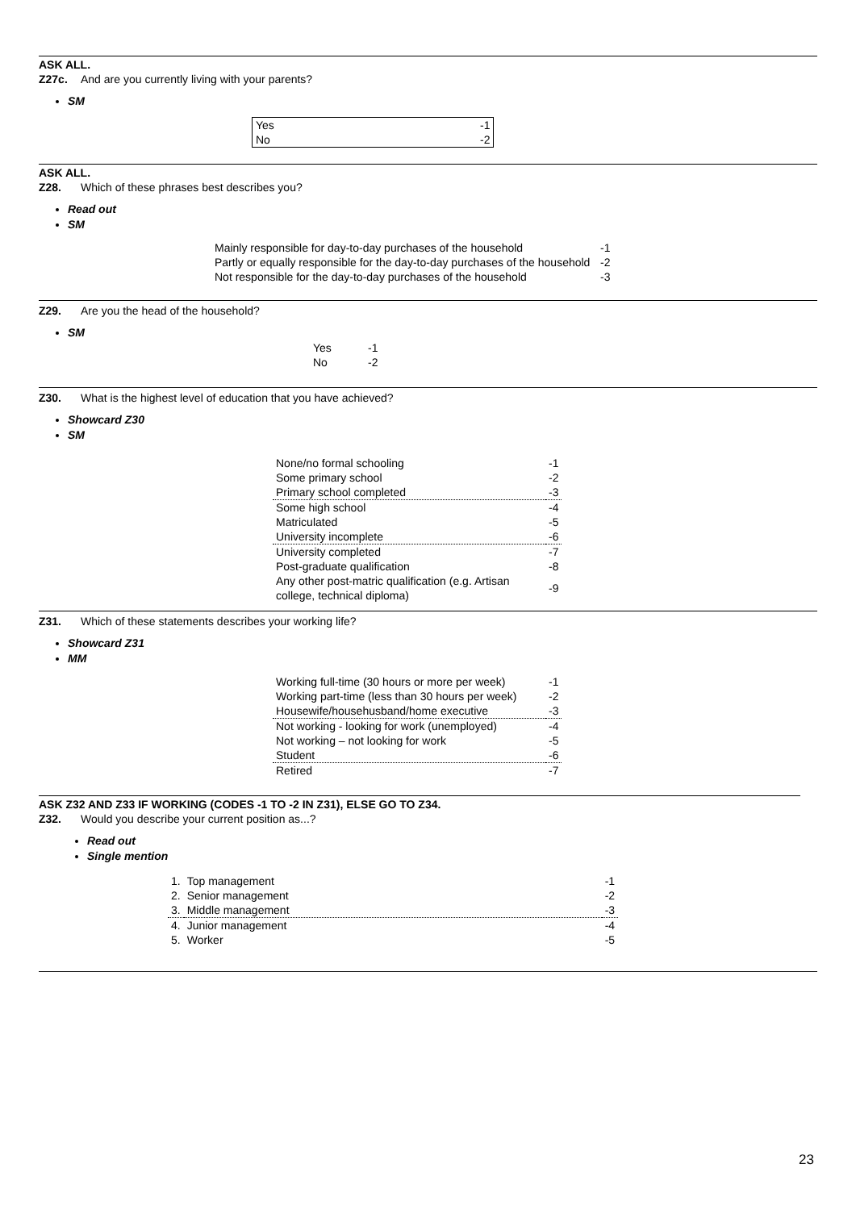ASK ALL.
Z27c. And are you currently living with your parents?
SM
| Yes | -1 |
| No | -2 |
ASK ALL.
Z28. Which of these phrases best describes you?
Read out
SM
| Mainly responsible for day-to-day purchases of the household | -1 |
| Partly or equally responsible for the day-to-day purchases of the household | -2 |
| Not responsible for the day-to-day purchases of the household | -3 |
Z29. Are you the head of the household?
SM
| Yes | -1 |
| No | -2 |
Z30. What is the highest level of education that you have achieved?
Showcard Z30
SM
| None/no formal schooling | -1 |
| Some primary school | -2 |
| Primary school completed | -3 |
| Some high school | -4 |
| Matriculated | -5 |
| University incomplete | -6 |
| University completed | -7 |
| Post-graduate qualification | -8 |
| Any other post-matric qualification (e.g. Artisan college, technical diploma) | -9 |
Z31. Which of these statements describes your working life?
Showcard Z31
MM
| Working full-time (30 hours or more per week) | -1 |
| Working part-time (less than 30 hours per week) | -2 |
| Housewife/househusband/home executive | -3 |
| Not working - looking for work (unemployed) | -4 |
| Not working – not looking for work | -5 |
| Student | -6 |
| Retired | -7 |
ASK Z32 AND Z33 IF WORKING (CODES -1 TO -2 IN Z31), ELSE GO TO Z34.
Z32. Would you describe your current position as...?
Read out
Single mention
| 1. | Top management | -1 |
| 2. | Senior management | -2 |
| 3. | Middle management | -3 |
| 4. | Junior management | -4 |
| 5. | Worker | -5 |
23